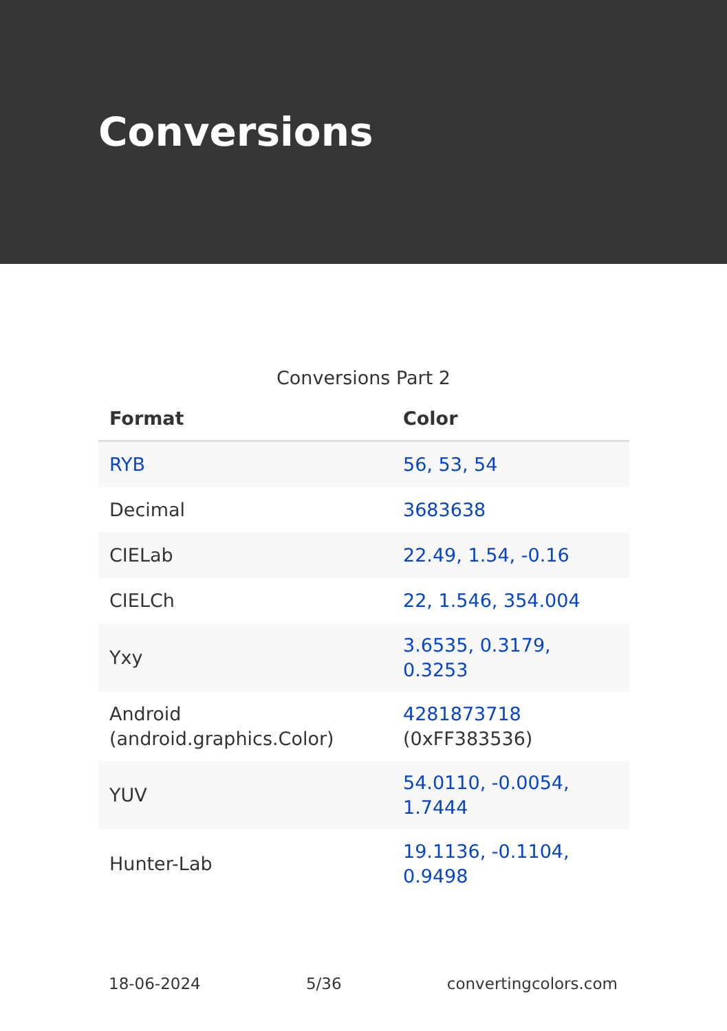Conversions
Conversions Part 2
| Format | Color |
| --- | --- |
| RYB | 56, 53, 54 |
| Decimal | 3683638 |
| CIELab | 22.49, 1.54, -0.16 |
| CIELCh | 22, 1.546, 354.004 |
| Yxy | 3.6535, 0.3179, 0.3253 |
| Android (android.graphics.Color) | 4281873718 (0xFF383536) |
| YUV | 54.0110, -0.0054, 1.7444 |
| Hunter-Lab | 19.1136, -0.1104, 0.9498 |
18-06-2024 5/36 convertingcolors.com